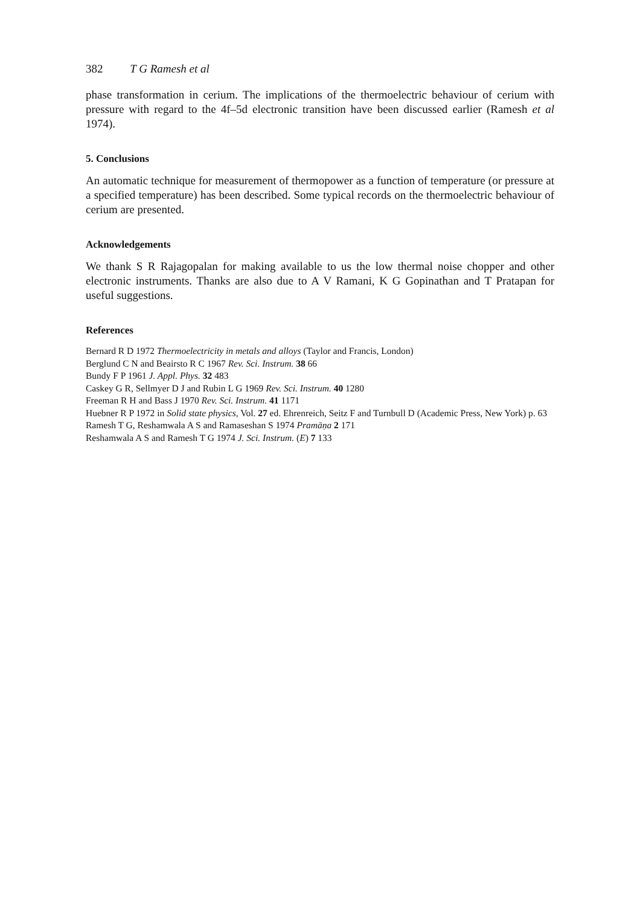382 T G Ramesh et al
phase transformation in cerium. The implications of the thermoelectric behaviour of cerium with pressure with regard to the 4f–5d electronic transition have been discussed earlier (Ramesh et al 1974).
5. Conclusions
An automatic technique for measurement of thermopower as a function of temperature (or pressure at a specified temperature) has been described. Some typical records on the thermoelectric behaviour of cerium are presented.
Acknowledgements
We thank S R Rajagopalan for making available to us the low thermal noise chopper and other electronic instruments. Thanks are also due to A V Ramani, K G Gopinathan and T Pratapan for useful suggestions.
References
Bernard R D 1972 Thermoelectricity in metals and alloys (Taylor and Francis, London)
Berglund C N and Beairsto R C 1967 Rev. Sci. Instrum. 38 66
Bundy F P 1961 J. Appl. Phys. 32 483
Caskey G R, Sellmyer D J and Rubin L G 1969 Rev. Sci. Instrum. 40 1280
Freeman R H and Bass J 1970 Rev. Sci. Instrum. 41 1171
Huebner R P 1972 in Solid state physics, Vol. 27 ed. Ehrenreich, Seitz F and Turnbull D (Academic Press, New York) p. 63
Ramesh T G, Reshamwala A S and Ramaseshan S 1974 Pramāṇa 2 171
Reshamwala A S and Ramesh T G 1974 J. Sci. Instrum. (E) 7 133